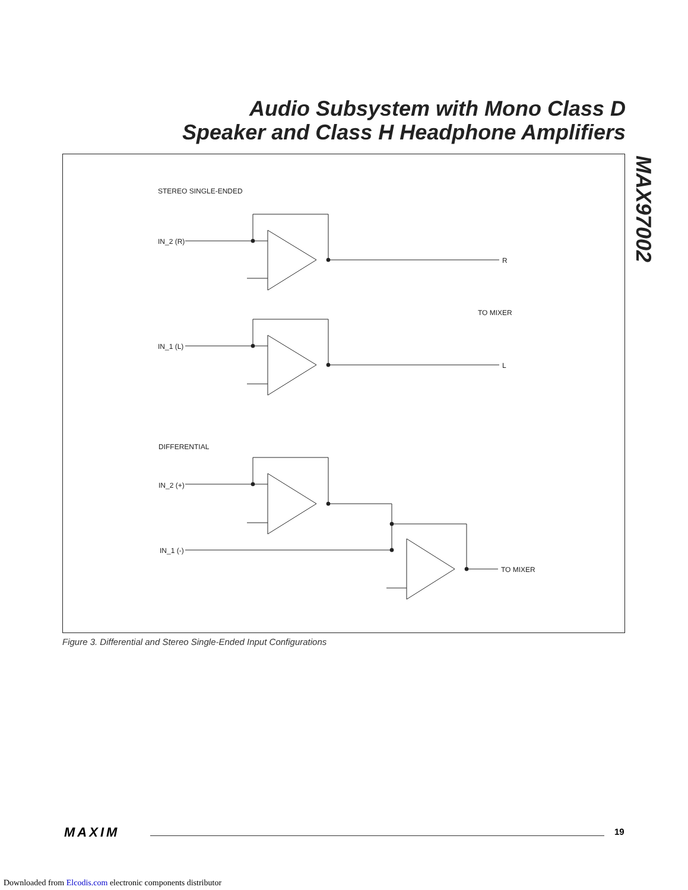Audio Subsystem with Mono Class D
Speaker and Class H Headphone Amplifiers
MAX97002
STEREO SINGLE-ENDED
IN_2 (R)
R
TO MIXER
IN_1 (L)
L
DIFFERENTIAL
IN_2 (+)
IN_1 (-)
TO MIXER
Figure 3. Differential and Stereo Single-Ended Input Configurations
MAXIM 19
Downloaded from Elcodis.com electronic components distributor